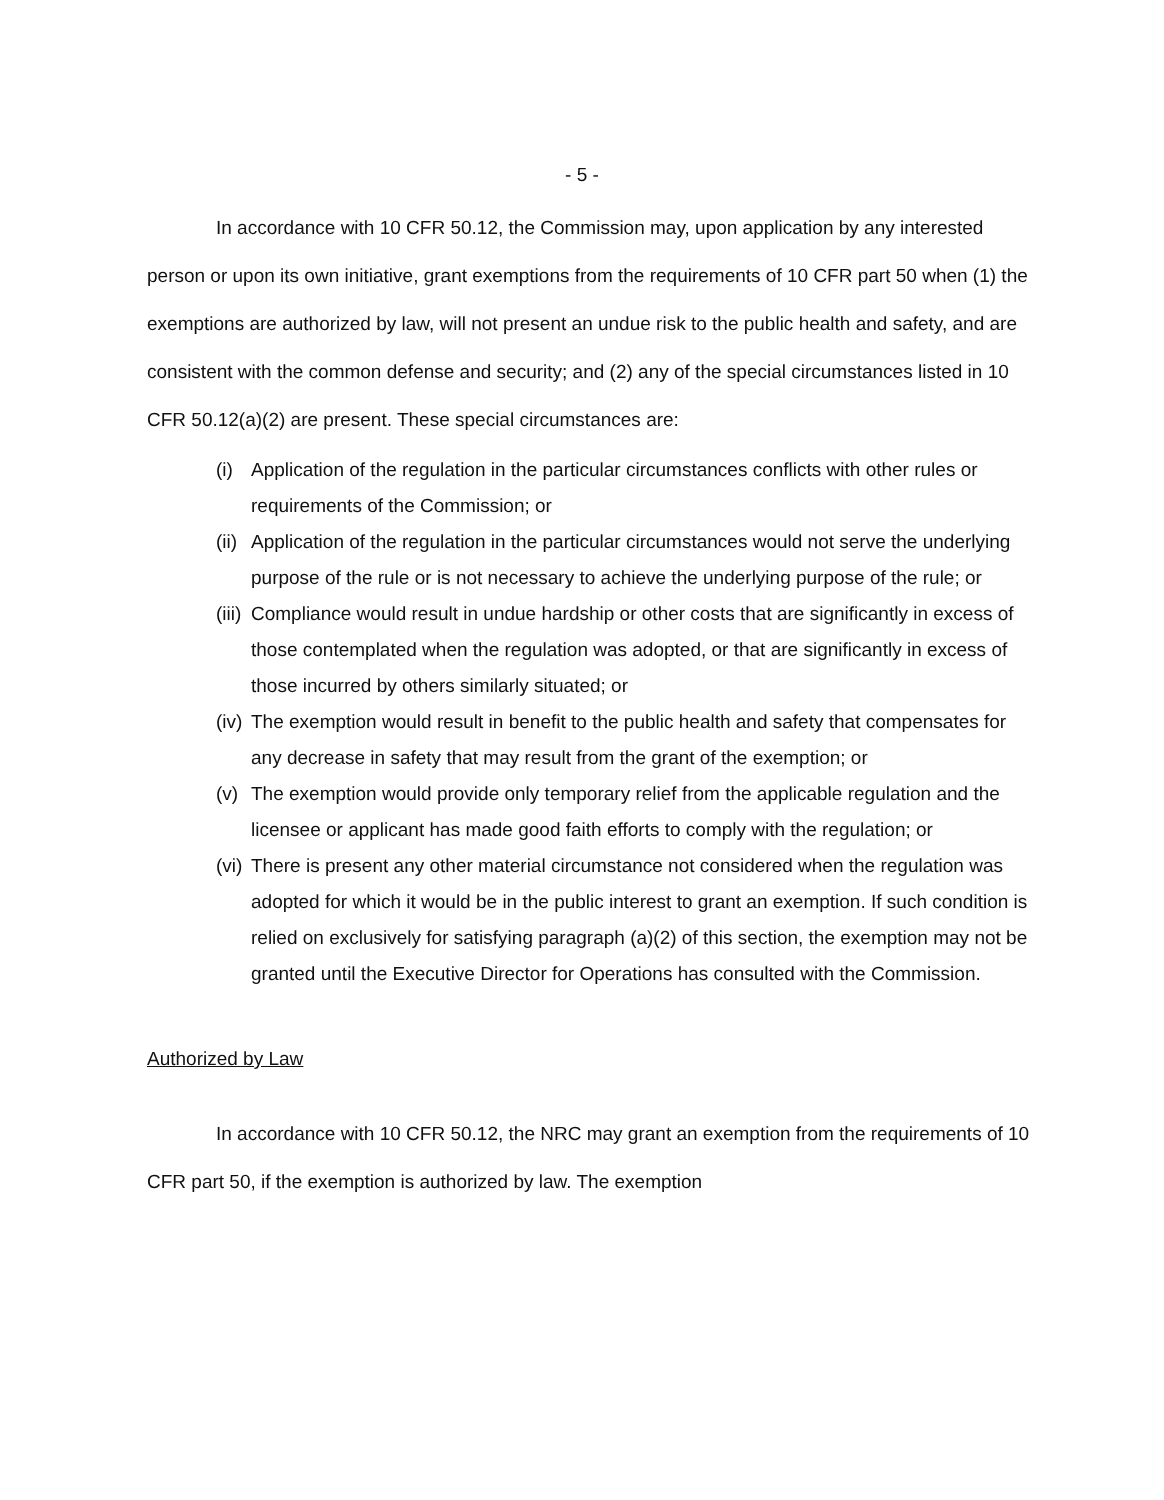- 5 -
In accordance with 10 CFR 50.12, the Commission may, upon application by any interested person or upon its own initiative, grant exemptions from the requirements of 10 CFR part 50 when (1) the exemptions are authorized by law, will not present an undue risk to the public health and safety, and are consistent with the common defense and security; and (2) any of the special circumstances listed in 10 CFR 50.12(a)(2) are present. These special circumstances are:
(i) Application of the regulation in the particular circumstances conflicts with other rules or requirements of the Commission; or
(ii) Application of the regulation in the particular circumstances would not serve the underlying purpose of the rule or is not necessary to achieve the underlying purpose of the rule; or
(iii) Compliance would result in undue hardship or other costs that are significantly in excess of those contemplated when the regulation was adopted, or that are significantly in excess of those incurred by others similarly situated; or
(iv) The exemption would result in benefit to the public health and safety that compensates for any decrease in safety that may result from the grant of the exemption; or
(v) The exemption would provide only temporary relief from the applicable regulation and the licensee or applicant has made good faith efforts to comply with the regulation; or
(vi) There is present any other material circumstance not considered when the regulation was adopted for which it would be in the public interest to grant an exemption. If such condition is relied on exclusively for satisfying paragraph (a)(2) of this section, the exemption may not be granted until the Executive Director for Operations has consulted with the Commission.
Authorized by Law
In accordance with 10 CFR 50.12, the NRC may grant an exemption from the requirements of 10 CFR part 50, if the exemption is authorized by law. The exemption